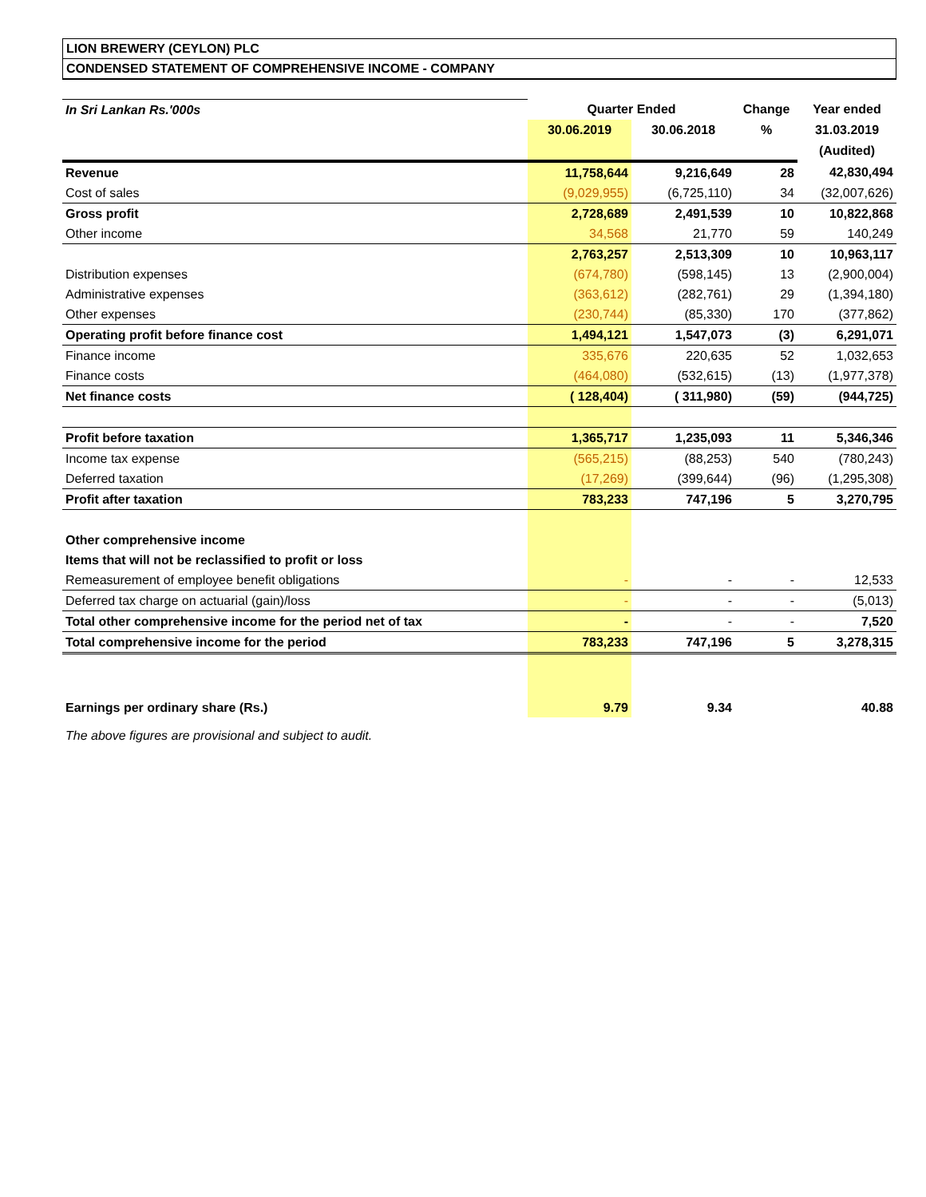LION BREWERY (CEYLON) PLC
CONDENSED STATEMENT OF COMPREHENSIVE INCOME - COMPANY
| In Sri Lankan Rs.'000s | Quarter Ended | | Change | Year ended |
| | 30.06.2019 | 30.06.2018 | % | 31.03.2019 |
| | | | | (Audited) |
| Revenue | 11,758,644 | 9,216,649 | 28 | 42,830,494 |
| Cost of sales | (9,029,955) | (6,725,110) | 34 | (32,007,626) |
| Gross profit | 2,728,689 | 2,491,539 | 10 | 10,822,868 |
| Other income | 34,568 | 21,770 | 59 | 140,249 |
| | 2,763,257 | 2,513,309 | 10 | 10,963,117 |
| Distribution expenses | (674,780) | (598,145) | 13 | (2,900,004) |
| Administrative expenses | (363,612) | (282,761) | 29 | (1,394,180) |
| Other expenses | (230,744) | (85,330) | 170 | (377,862) |
| Operating profit before finance cost | 1,494,121 | 1,547,073 | (3) | 6,291,071 |
| Finance income | 335,676 | 220,635 | 52 | 1,032,653 |
| Finance costs | (464,080) | (532,615) | (13) | (1,977,378) |
| Net finance costs | ( 128,404) | ( 311,980) | (59) | (944,725) |
| Profit before taxation | 1,365,717 | 1,235,093 | 11 | 5,346,346 |
| Income tax expense | (565,215) | (88,253) | 540 | (780,243) |
| Deferred taxation | (17,269) | (399,644) | (96) | (1,295,308) |
| Profit after taxation | 783,233 | 747,196 | 5 | 3,270,795 |
| Other comprehensive income | | | | |
| Items that will not be reclassified to profit or loss | | | | |
| Remeasurement of employee benefit obligations | - | - | - | 12,533 |
| Deferred tax charge on actuarial (gain)/loss | - | - | - | (5,013) |
| Total other comprehensive income for the period net of tax | - | - | - | 7,520 |
| Total comprehensive income for the period | 783,233 | 747,196 | 5 | 3,278,315 |
| Earnings per ordinary share (Rs.) | 9.79 | 9.34 | | 40.88 |
The above figures are provisional and subject to audit.